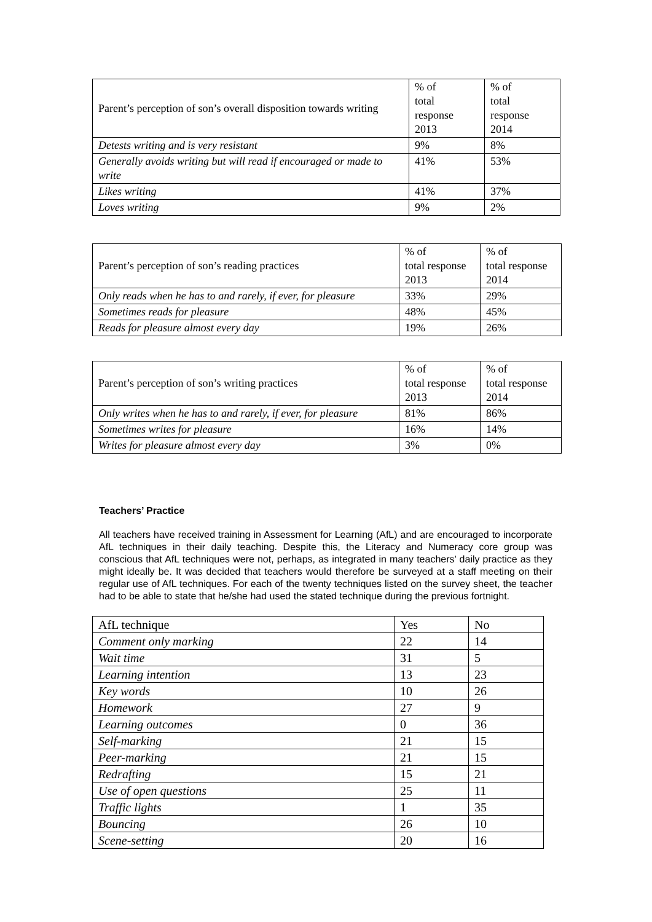| Parent’s perception of son’s overall disposition towards writing | % of total response 2013 | % of total response 2014 |
| Detests writing and is very resistant | 9% | 8% |
| Generally avoids writing but will read if encouraged or made to write | 41% | 53% |
| Likes writing | 41% | 37% |
| Loves writing | 9% | 2% |
| Parent’s perception of son’s reading practices | % of total response 2013 | % of total response 2014 |
| Only reads when he has to and rarely, if ever, for pleasure | 33% | 29% |
| Sometimes reads for pleasure | 48% | 45% |
| Reads for pleasure almost every day | 19% | 26% |
| Parent’s perception of son’s writing practices | % of total response 2013 | % of total response 2014 |
| Only writes when he has to and rarely, if ever, for pleasure | 81% | 86% |
| Sometimes writes for pleasure | 16% | 14% |
| Writes for pleasure almost every day | 3% | 0% |
Teachers’ Practice
All teachers have received training in Assessment for Learning (AfL) and are encouraged to incorporate AfL techniques in their daily teaching. Despite this, the Literacy and Numeracy core group was conscious that AfL techniques were not, perhaps, as integrated in many teachers’ daily practice as they might ideally be. It was decided that teachers would therefore be surveyed at a staff meeting on their regular use of AfL techniques. For each of the twenty techniques listed on the survey sheet, the teacher had to be able to state that he/she had used the stated technique during the previous fortnight.
| AfL technique | Yes | No |
| Comment only marking | 22 | 14 |
| Wait time | 31 | 5 |
| Learning intention | 13 | 23 |
| Key words | 10 | 26 |
| Homework | 27 | 9 |
| Learning outcomes | 0 | 36 |
| Self-marking | 21 | 15 |
| Peer-marking | 21 | 15 |
| Redrafting | 15 | 21 |
| Use of open questions | 25 | 11 |
| Traffic lights | 1 | 35 |
| Bouncing | 26 | 10 |
| Scene-setting | 20 | 16 |